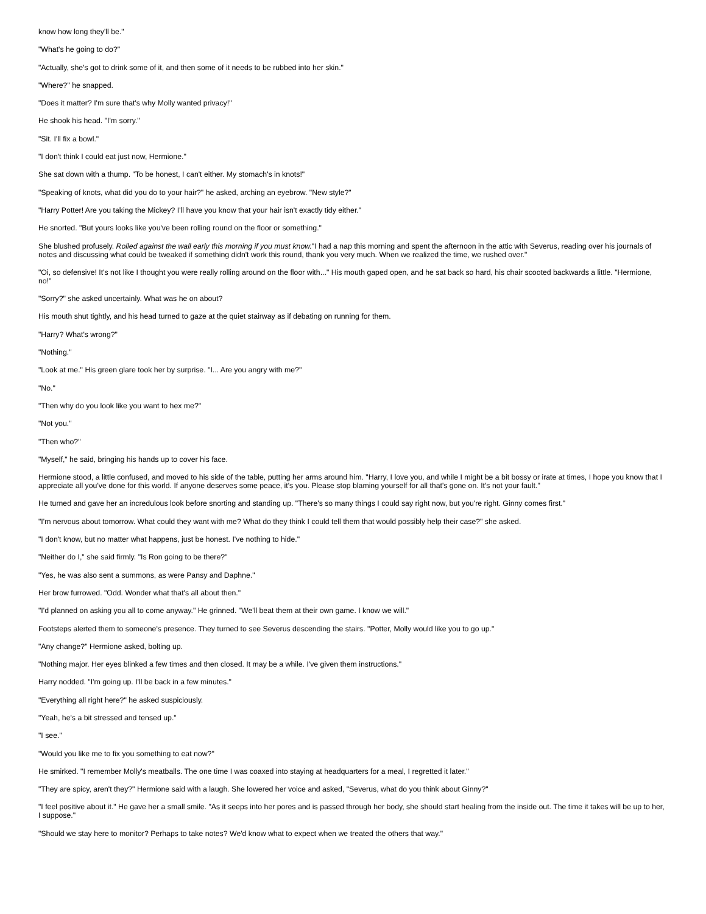know how long they'll be."
"What's he going to do?"
"Actually, she's got to drink some of it, and then some of it needs to be rubbed into her skin."
"Where?" he snapped.
"Does it matter? I'm sure that's why Molly wanted privacy!"
He shook his head. "I'm sorry."
"Sit. I'll fix a bowl."
"I don't think I could eat just now, Hermione."
She sat down with a thump. "To be honest, I can't either. My stomach's in knots!"
"Speaking of knots, what did you do to your hair?" he asked, arching an eyebrow. "New style?"
"Harry Potter! Are you taking the Mickey? I'll have you know that your hair isn't exactly tidy either."
He snorted. "But yours looks like you've been rolling round on the floor or something."
She blushed profusely. Rolled against the wall early this morning if you must know."I had a nap this morning and spent the afternoon in the attic with Severus, reading over his journals of notes and discussing what could be tweaked if something didn't work this round, thank you very much. When we realized the time, we rushed over."
"Oi, so defensive! It's not like I thought you were really rolling around on the floor with..." His mouth gaped open, and he sat back so hard, his chair scooted backwards a little. "Hermione, no!"
"Sorry?" she asked uncertainly. What was he on about?
His mouth shut tightly, and his head turned to gaze at the quiet stairway as if debating on running for them.
"Harry? What's wrong?"
"Nothing."
"Look at me." His green glare took her by surprise. "I... Are you angry with me?"
"No."
"Then why do you look like you want to hex me?"
"Not you."
"Then who?"
"Myself," he said, bringing his hands up to cover his face.
Hermione stood, a little confused, and moved to his side of the table, putting her arms around him. "Harry, I love you, and while I might be a bit bossy or irate at times, I hope you know that I appreciate all you've done for this world. If anyone deserves some peace, it's you. Please stop blaming yourself for all that's gone on. It's not your fault."
He turned and gave her an incredulous look before snorting and standing up. "There's so many things I could say right now, but you're right. Ginny comes first."
"I'm nervous about tomorrow. What could they want with me? What do they think I could tell them that would possibly help their case?" she asked.
"I don't know, but no matter what happens, just be honest. I've nothing to hide."
"Neither do I," she said firmly. "Is Ron going to be there?"
"Yes, he was also sent a summons, as were Pansy and Daphne."
Her brow furrowed. "Odd. Wonder what that's all about then."
"I'd planned on asking you all to come anyway." He grinned. "We'll beat them at their own game. I know we will."
Footsteps alerted them to someone's presence. They turned to see Severus descending the stairs. "Potter, Molly would like you to go up."
"Any change?" Hermione asked, bolting up.
"Nothing major. Her eyes blinked a few times and then closed. It may be a while. I've given them instructions."
Harry nodded. "I'm going up. I'll be back in a few minutes."
"Everything all right here?" he asked suspiciously.
"Yeah, he's a bit stressed and tensed up."
"I see."
"Would you like me to fix you something to eat now?"
He smirked. "I remember Molly's meatballs. The one time I was coaxed into staying at headquarters for a meal, I regretted it later."
"They are spicy, aren't they?" Hermione said with a laugh. She lowered her voice and asked, "Severus, what do you think about Ginny?"
"I feel positive about it." He gave her a small smile. "As it seeps into her pores and is passed through her body, she should start healing from the inside out. The time it takes will be up to her, I suppose."
"Should we stay here to monitor? Perhaps to take notes? We'd know what to expect when we treated the others that way."